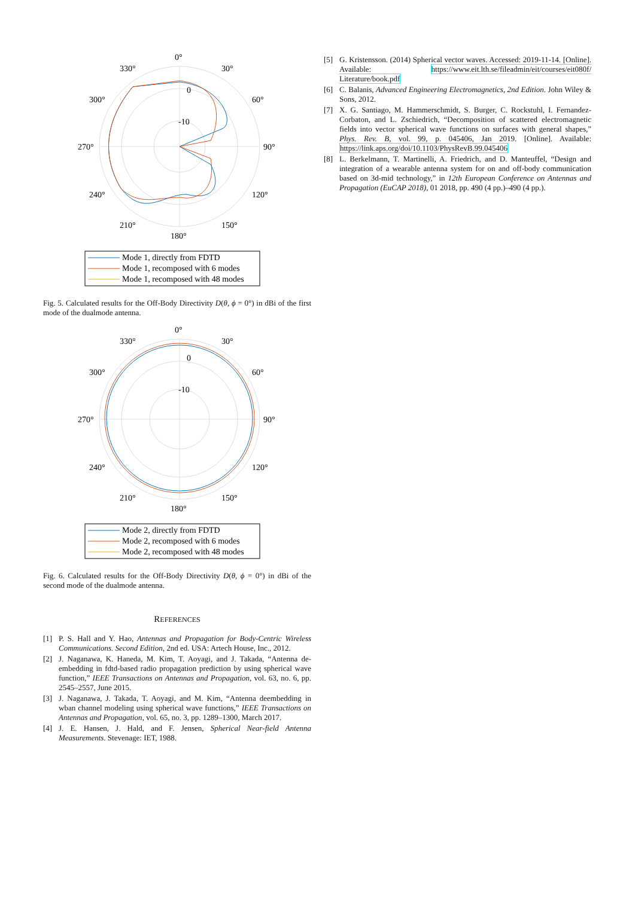0°
30°
60°
90°
120°
150°
180°
210°
240°
270°
300°
330°
0
-10
Mode 1, directly from FDTD
Mode 1, recomposed with 6 modes
Mode 1, recomposed with 48 modes
Fig. 5. Calculated results for the Off-Body Directivity D(θ, ϕ = 0°) in dBi of the first mode of the dualmode antenna.
0°
30°
60°
90°
120°
150°
180°
210°
240°
270°
300°
330°
0
-10
Mode 2, directly from FDTD
Mode 2, recomposed with 6 modes
Mode 2, recomposed with 48 modes
Fig. 6. Calculated results for the Off-Body Directivity D(θ, ϕ = 0°) in dBi of the second mode of the dualmode antenna.
REFERENCES
[1] P. S. Hall and Y. Hao, Antennas and Propagation for Body-Centric Wireless Communications. Second Edition, 2nd ed. USA: Artech House, Inc., 2012.
[2] J. Naganawa, K. Haneda, M. Kim, T. Aoyagi, and J. Takada, “Antenna de-embedding in fdtd-based radio propagation prediction by using spherical wave function,” IEEE Transactions on Antennas and Propagation, vol. 63, no. 6, pp. 2545–2557, June 2015.
[3] J. Naganawa, J. Takada, T. Aoyagi, and M. Kim, “Antenna deembedding in wban channel modeling using spherical wave functions,” IEEE Transactions on Antennas and Propagation, vol. 65, no. 3, pp. 1289–1300, March 2017.
[4] J. E. Hansen, J. Hald, and F. Jensen, Spherical Near-field Antenna Measurements. Stevenage: IET, 1988.
[5] G. Kristensson. (2014) Spherical vector waves. Accessed: 2019-11-14. [Online]. Available: https://www.eit.lth.se/fileadmin/eit/courses/eit080f/ Literature/book.pdf
[6] C. Balanis, Advanced Engineering Electromagnetics, 2nd Edition. John Wiley & Sons, 2012.
[7] X. G. Santiago, M. Hammerschmidt, S. Burger, C. Rockstuhl, I. Fernandez-Corbaton, and L. Zschiedrich, “Decomposition of scattered electromagnetic fields into vector spherical wave functions on surfaces with general shapes,” Phys. Rev. B, vol. 99, p. 045406, Jan 2019. [Online]. Available: https://link.aps.org/doi/10.1103/PhysRevB.99.045406
[8] L. Berkelmann, T. Martinelli, A. Friedrich, and D. Manteuffel, “Design and integration of a wearable antenna system for on and off-body communication based on 3d-mid technology,” in 12th European Conference on Antennas and Propagation (EuCAP 2018), 01 2018, pp. 490 (4 pp.)–490 (4 pp.).